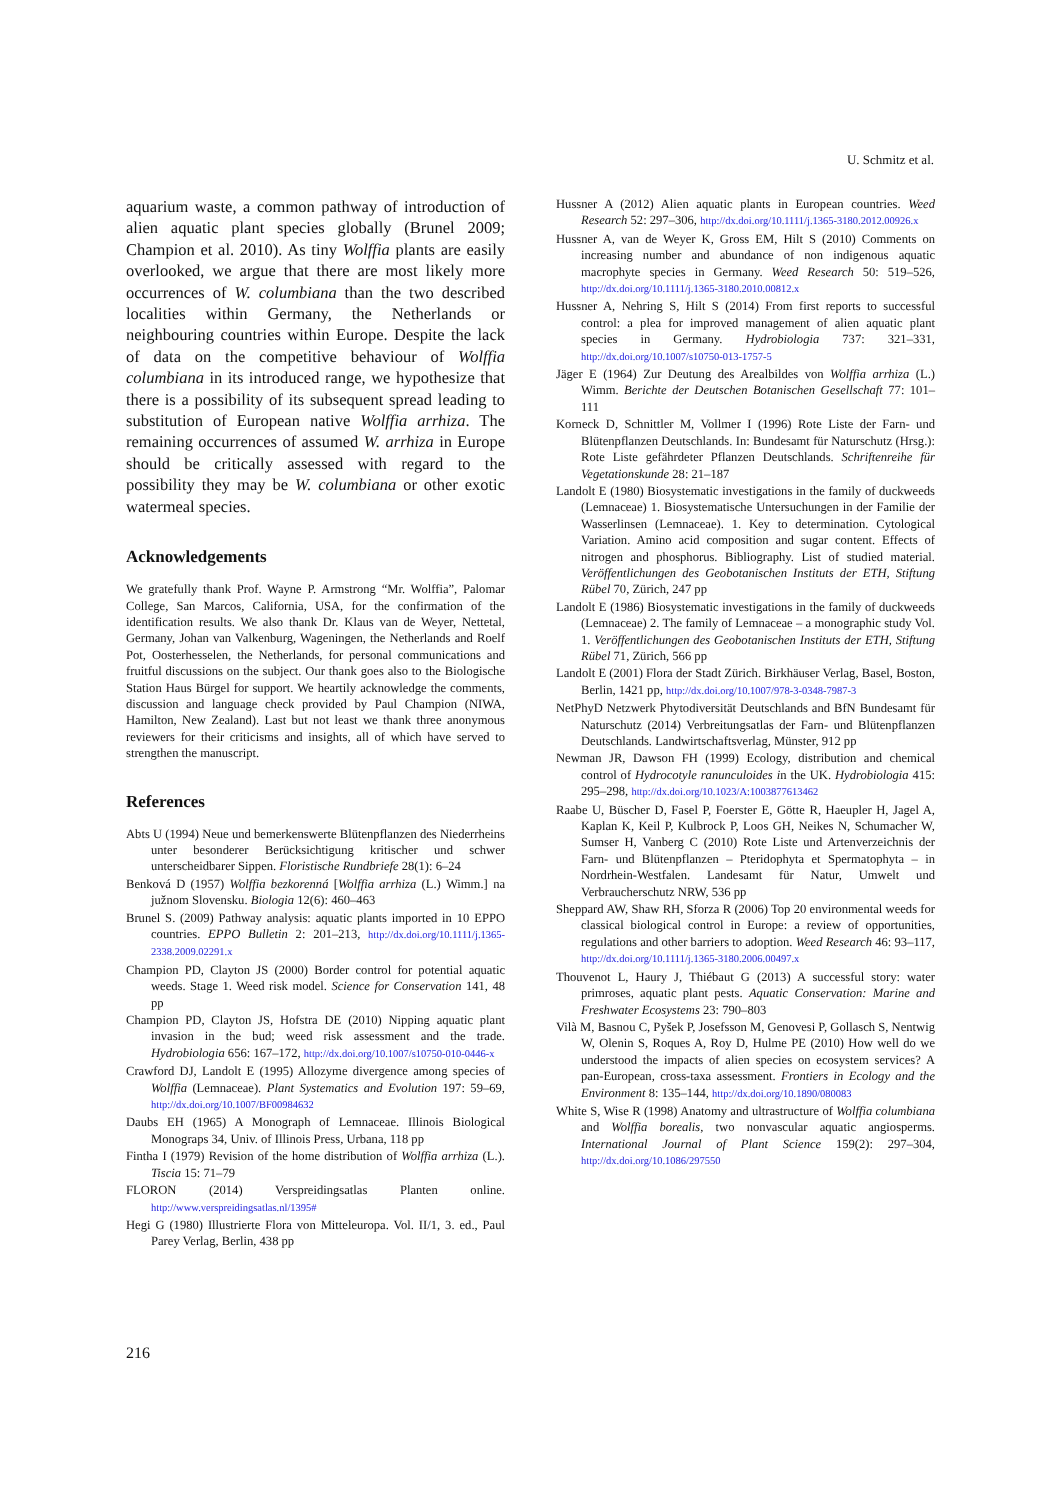U. Schmitz et al.
aquarium waste, a common pathway of introduction of alien aquatic plant species globally (Brunel 2009; Champion et al. 2010). As tiny Wolffia plants are easily overlooked, we argue that there are most likely more occurrences of W. columbiana than the two described localities within Germany, the Netherlands or neighbouring countries within Europe. Despite the lack of data on the competitive behaviour of Wolffia columbiana in its introduced range, we hypothesize that there is a possibility of its subsequent spread leading to substitution of European native Wolffia arrhiza. The remaining occurrences of assumed W. arrhiza in Europe should be critically assessed with regard to the possibility they may be W. columbiana or other exotic watermeal species.
Acknowledgements
We gratefully thank Prof. Wayne P. Armstrong “Mr. Wolffia”, Palomar College, San Marcos, California, USA, for the confirmation of the identification results. We also thank Dr. Klaus van de Weyer, Nettetal, Germany, Johan van Valkenburg, Wageningen, the Netherlands and Roelf Pot, Oosterhesselen, the Netherlands, for personal communications and fruitful discussions on the subject. Our thank goes also to the Biologische Station Haus Bürgel for support. We heartily acknowledge the comments, discussion and language check provided by Paul Champion (NIWA, Hamilton, New Zealand). Last but not least we thank three anonymous reviewers for their criticisms and insights, all of which have served to strengthen the manuscript.
References
Abts U (1994) Neue und bemerkenswerte Blütenpflanzen des Niederrheins unter besonderer Berücksichtigung kritischer und schwer unterscheidbarer Sippen. Floristische Rundbriefe 28(1): 6–24
Benková D (1957) Wolffia bezkorenná [Wolffia arrhiza (L.) Wimm.] na južnom Slovensku. Biologia 12(6): 460–463
Brunel S. (2009) Pathway analysis: aquatic plants imported in 10 EPPO countries. EPPO Bulletin 2: 201–213, http://dx.doi.org/10.1111/j.1365-2338.2009.02291.x
Champion PD, Clayton JS (2000) Border control for potential aquatic weeds. Stage 1. Weed risk model. Science for Conservation 141, 48 pp
Champion PD, Clayton JS, Hofstra DE (2010) Nipping aquatic plant invasion in the bud; weed risk assessment and the trade. Hydrobiologia 656: 167–172, http://dx.doi.org/10.1007/s10750-010-0446-x
Crawford DJ, Landolt E (1995) Allozyme divergence among species of Wolffia (Lemnaceae). Plant Systematics and Evolution 197: 59–69, http://dx.doi.org/10.1007/BF00984632
Daubs EH (1965) A Monograph of Lemnaceae. Illinois Biological Monograps 34, Univ. of Illinois Press, Urbana, 118 pp
Fintha I (1979) Revision of the home distribution of Wolffia arrhiza (L.). Tiscia 15: 71–79
FLORON (2014) Verspreidingsatlas Planten online. http://www.verspreidingsatlas.nl/1395#
Hegi G (1980) Illustrierte Flora von Mitteleuropa. Vol. II/1, 3. ed., Paul Parey Verlag, Berlin, 438 pp
Hussner A (2012) Alien aquatic plants in European countries. Weed Research 52: 297–306, http://dx.doi.org/10.1111/j.1365-3180.2012.00926.x
Hussner A, van de Weyer K, Gross EM, Hilt S (2010) Comments on increasing number and abundance of non indigenous aquatic macrophyte species in Germany. Weed Research 50: 519–526, http://dx.doi.org/10.1111/j.1365-3180.2010.00812.x
Hussner A, Nehring S, Hilt S (2014) From first reports to successful control: a plea for improved management of alien aquatic plant species in Germany. Hydrobiologia 737: 321–331, http://dx.doi.org/10.1007/s10750-013-1757-5
Jäger E (1964) Zur Deutung des Arealbildes von Wolffia arrhiza (L.) Wimm. Berichte der Deutschen Botanischen Gesellschaft 77: 101–111
Korneck D, Schnittler M, Vollmer I (1996) Rote Liste der Farn- und Blütenpflanzen Deutschlands. In: Bundesamt für Naturschutz (Hrsg.): Rote Liste gefährdeter Pflanzen Deutschlands. Schriftenreihe für Vegetationskunde 28: 21–187
Landolt E (1980) Biosystematic investigations in the family of duckweeds (Lemnaceae) 1. Biosystematische Untersuchungen in der Familie der Wasserlinsen (Lemnaceae). 1. Key to determination. Cytological Variation. Amino acid composition and sugar content. Effects of nitrogen and phosphorus. Bibliography. List of studied material. Veröffentlichungen des Geobotanischen Instituts der ETH, Stiftung Rübel 70, Zürich, 247 pp
Landolt E (1986) Biosystematic investigations in the family of duckweeds (Lemnaceae) 2. The family of Lemnaceae – a monographic study Vol. 1. Veröffentlichungen des Geobotanischen Instituts der ETH, Stiftung Rübel 71, Zürich, 566 pp
Landolt E (2001) Flora der Stadt Zürich. Birkhäuser Verlag, Basel, Boston, Berlin, 1421 pp, http://dx.doi.org/10.1007/978-3-0348-7987-3
NetPhyD Netzwerk Phytodiversität Deutschlands and BfN Bundesamt für Naturschutz (2014) Verbreitungsatlas der Farn- und Blütenpflanzen Deutschlands. Landwirtschaftsverlag, Münster, 912 pp
Newman JR, Dawson FH (1999) Ecology, distribution and chemical control of Hydrocotyle ranunculoides in the UK. Hydrobiologia 415: 295–298, http://dx.doi.org/10.1023/A:1003877613462
Raabe U, Büscher D, Fasel P, Foerster E, Götte R, Haeupler H, Jagel A, Kaplan K, Keil P, Kulbrock P, Loos GH, Neikes N, Schumacher W, Sumser H, Vanberg C (2010) Rote Liste und Artenverzeichnis der Farn- und Blütenpflanzen – Pteridophyta et Spermatophyta – in Nordrhein-Westfalen. Landesamt für Natur, Umwelt und Verbraucherschutz NRW, 536 pp
Sheppard AW, Shaw RH, Sforza R (2006) Top 20 environmental weeds for classical biological control in Europe: a review of opportunities, regulations and other barriers to adoption. Weed Research 46: 93–117, http://dx.doi.org/10.1111/j.1365-3180.2006.00497.x
Thouvenot L, Haury J, Thiébaut G (2013) A successful story: water primroses, aquatic plant pests. Aquatic Conservation: Marine and Freshwater Ecosystems 23: 790–803
Vilà M, Basnou C, Pyšek P, Josefsson M, Genovesi P, Gollasch S, Nentwig W, Olenin S, Roques A, Roy D, Hulme PE (2010) How well do we understood the impacts of alien species on ecosystem services? A pan-European, cross-taxa assessment. Frontiers in Ecology and the Environment 8: 135–144, http://dx.doi.org/10.1890/080083
White S, Wise R (1998) Anatomy and ultrastructure of Wolffia columbiana and Wolffia borealis, two nonvascular aquatic angiosperms. International Journal of Plant Science 159(2): 297–304, http://dx.doi.org/10.1086/297550
216